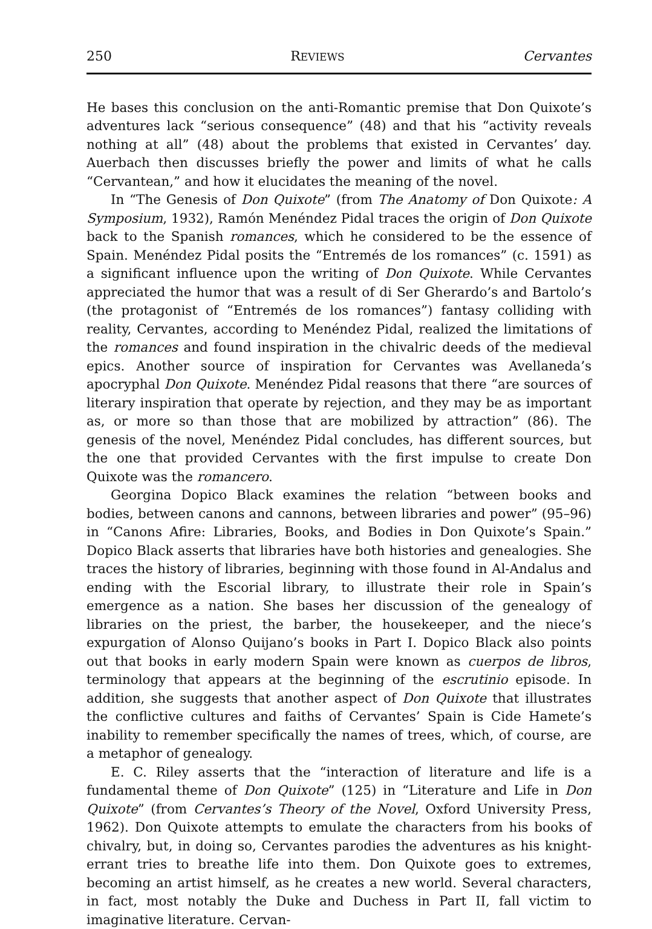250 REVIEWS Cervantes
He bases this conclusion on the anti-Romantic premise that Don Quixote’s adventures lack “serious consequence” (48) and that his “activity reveals nothing at all” (48) about the problems that existed in Cervantes’ day. Auerbach then discusses briefly the power and limits of what he calls “Cervantean,” and how it elucidates the meaning of the novel.
In “The Genesis of Don Quixote” (from The Anatomy of Don Quixote: A Symposium, 1932), Ramón Menéndez Pidal traces the origin of Don Quixote back to the Spanish romances, which he considered to be the essence of Spain. Menéndez Pidal posits the “Entremés de los romances” (c. 1591) as a significant influence upon the writing of Don Quixote. While Cervantes appreciated the humor that was a result of di Ser Gherardo’s and Bartolo’s (the protagonist of “Entremés de los romances”) fantasy colliding with reality, Cervantes, according to Menéndez Pidal, realized the limitations of the romances and found inspiration in the chivalric deeds of the medieval epics. Another source of inspiration for Cervantes was Avellaneda’s apocryphal Don Quixote. Menéndez Pidal reasons that there “are sources of literary inspiration that operate by rejection, and they may be as important as, or more so than those that are mobilized by attraction” (86). The genesis of the novel, Menéndez Pidal concludes, has different sources, but the one that provided Cervantes with the first impulse to create Don Quixote was the romancero.
Georgina Dopico Black examines the relation “between books and bodies, between canons and cannons, between libraries and power” (95–96) in “Canons Afire: Libraries, Books, and Bodies in Don Quixote’s Spain.” Dopico Black asserts that libraries have both histories and genealogies. She traces the history of libraries, beginning with those found in Al-Andalus and ending with the Escorial library, to illustrate their role in Spain’s emergence as a nation. She bases her discussion of the genealogy of libraries on the priest, the barber, the housekeeper, and the niece’s expurgation of Alonso Quijano’s books in Part I. Dopico Black also points out that books in early modern Spain were known as cuerpos de libros, terminology that appears at the beginning of the escrutinio episode. In addition, she suggests that another aspect of Don Quixote that illustrates the conflictive cultures and faiths of Cervantes’ Spain is Cide Hamete’s inability to remember specifically the names of trees, which, of course, are a metaphor of genealogy.
E. C. Riley asserts that the “interaction of literature and life is a fundamental theme of Don Quixote” (125) in “Literature and Life in Don Quixote” (from Cervantes’s Theory of the Novel, Oxford University Press, 1962). Don Quixote attempts to emulate the characters from his books of chivalry, but, in doing so, Cervantes parodies the adventures as his knight-errant tries to breathe life into them. Don Quixote goes to extremes, becoming an artist himself, as he creates a new world. Several characters, in fact, most notably the Duke and Duchess in Part II, fall victim to imaginative literature. Cervan-